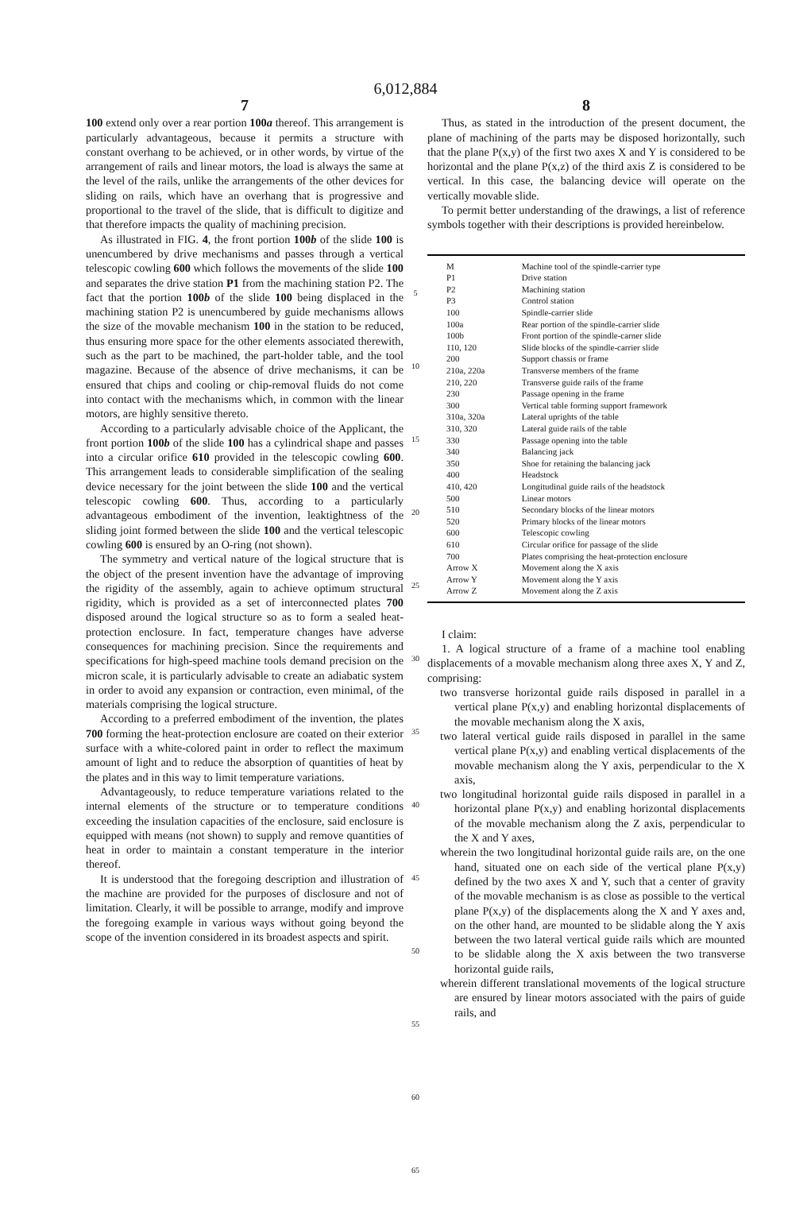6,012,884
7
100 extend only over a rear portion 100a thereof. This arrangement is particularly advantageous, because it permits a structure with constant overhang to be achieved, or in other words, by virtue of the arrangement of rails and linear motors, the load is always the same at the level of the rails, unlike the arrangements of the other devices for sliding on rails, which have an overhang that is progressive and proportional to the travel of the slide, that is difficult to digitize and that therefore impacts the quality of machining precision.
As illustrated in FIG. 4, the front portion 100b of the slide 100 is unencumbered by drive mechanisms and passes through a vertical telescopic cowling 600 which follows the movements of the slide 100 and separates the drive station P1 from the machining station P2. The fact that the portion 100b of the slide 100 being displaced in the machining station P2 is unencumbered by guide mechanisms allows the size of the movable mechanism 100 in the station to be reduced, thus ensuring more space for the other elements associated therewith, such as the part to be machined, the part-holder table, and the tool magazine. Because of the absence of drive mechanisms, it can be ensured that chips and cooling or chip-removal fluids do not come into contact with the mechanisms which, in common with the linear motors, are highly sensitive thereto.
According to a particularly advisable choice of the Applicant, the front portion 100b of the slide 100 has a cylindrical shape and passes into a circular orifice 610 provided in the telescopic cowling 600. This arrangement leads to considerable simplification of the sealing device necessary for the joint between the slide 100 and the vertical telescopic cowling 600. Thus, according to a particularly advantageous embodiment of the invention, leaktightness of the sliding joint formed between the slide 100 and the vertical telescopic cowling 600 is ensured by an O-ring (not shown).
The symmetry and vertical nature of the logical structure that is the object of the present invention have the advantage of improving the rigidity of the assembly, again to achieve optimum structural rigidity, which is provided as a set of interconnected plates 700 disposed around the logical structure so as to form a sealed heat-protection enclosure. In fact, temperature changes have adverse consequences for machining precision. Since the requirements and specifications for high-speed machine tools demand precision on the micron scale, it is particularly advisable to create an adiabatic system in order to avoid any expansion or contraction, even minimal, of the materials comprising the logical structure.
According to a preferred embodiment of the invention, the plates 700 forming the heat-protection enclosure are coated on their exterior surface with a white-colored paint in order to reflect the maximum amount of light and to reduce the absorption of quantities of heat by the plates and in this way to limit temperature variations.
Advantageously, to reduce temperature variations related to the internal elements of the structure or to temperature conditions exceeding the insulation capacities of the enclosure, said enclosure is equipped with means (not shown) to supply and remove quantities of heat in order to maintain a constant temperature in the interior thereof.
It is understood that the foregoing description and illustration of the machine are provided for the purposes of disclosure and not of limitation. Clearly, it will be possible to arrange, modify and improve the foregoing example in various ways without going beyond the scope of the invention considered in its broadest aspects and spirit.
5
10
15
20
25
30
35
40
45
50
55
60
65
8
Thus, as stated in the introduction of the present document, the plane of machining of the parts may be disposed horizontally, such that the plane P(x,y) of the first two axes X and Y is considered to be horizontal and the plane P(x,z) of the third axis Z is considered to be vertical. In this case, the balancing device will operate on the vertically movable slide.
To permit better understanding of the drawings, a list of reference symbols together with their descriptions is provided hereinbelow.
| M | Machine tool of the spindle-carrier type |
| P1 | Drive station |
| P2 | Machining station |
| P3 | Control station |
| 100 | Spindle-carrier slide |
| 100a | Rear portion of the spindle-carrier slide |
| 100b | Front portion of the spindle-carner slide |
| 110, 120 | Slide blocks of the spindle-carrier slide |
| 200 | Support chassis or frame |
| 210a, 220a | Transverse members of the frame |
| 210, 220 | Transverse guide rails of the frame |
| 230 | Passage opening in the frame |
| 300 | Vertical table forming support framework |
| 310a, 320a | Lateral uprights of the table |
| 310, 320 | Lateral guide rails of the table |
| 330 | Passage opening into the table |
| 340 | Balancing jack |
| 350 | Shoe for retaining the balancing jack |
| 400 | Headstock |
| 410, 420 | Longitudinal guide rails of the headstock |
| 500 | Linear motors |
| 510 | Secondary blocks of the linear motors |
| 520 | Primary blocks of the linear motors |
| 600 | Telescopic cowling |
| 610 | Circular orifice for passage of the slide |
| 700 | Plates comprising the heat-protection enclosure |
| Arrow X | Movement along the X axis |
| Arrow Y | Movement along the Y axis |
| Arrow Z | Movement along the Z axis |
I claim:
1. A logical structure of a frame of a machine tool enabling displacements of a movable mechanism along three axes X, Y and Z, comprising:
two transverse horizontal guide rails disposed in parallel in a vertical plane P(x,y) and enabling horizontal displacements of the movable mechanism along the X axis,
two lateral vertical guide rails disposed in parallel in the same vertical plane P(x,y) and enabling vertical displacements of the movable mechanism along the Y axis, perpendicular to the X axis,
two longitudinal horizontal guide rails disposed in parallel in a horizontal plane P(x,y) and enabling horizontal displacements of the movable mechanism along the Z axis, perpendicular to the X and Y axes,
wherein the two longitudinal horizontal guide rails are, on the one hand, situated one on each side of the vertical plane P(x,y) defined by the two axes X and Y, such that a center of gravity of the movable mechanism is as close as possible to the vertical plane P(x,y) of the displacements along the X and Y axes and, on the other hand, are mounted to be slidable along the Y axis between the two lateral vertical guide rails which are mounted to be slidable along the X axis between the two transverse horizontal guide rails,
wherein different translational movements of the logical structure are ensured by linear motors associated with the pairs of guide rails, and